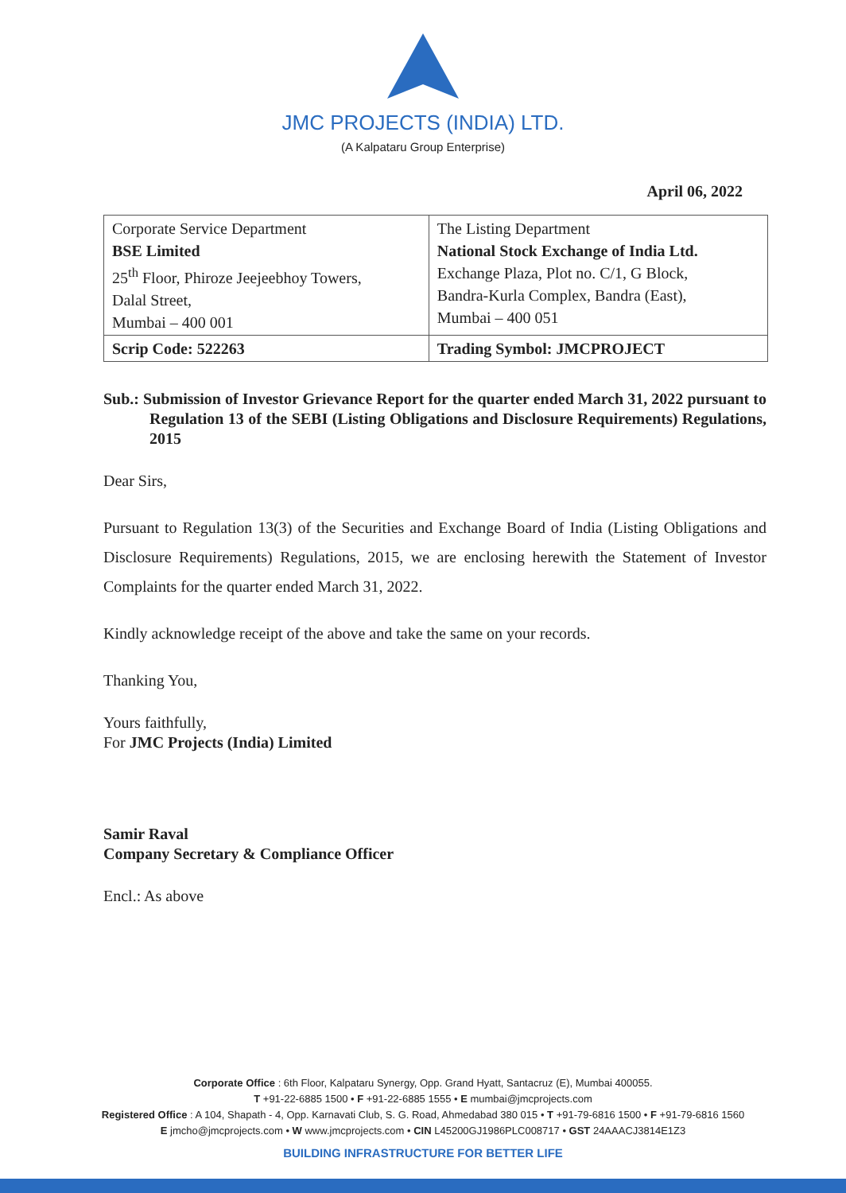JMC PROJECTS (INDIA) LTD.
(A Kalpataru Group Enterprise)
April 06, 2022
| Corporate Service Department BSE Limited 25<sup>th</sup> Floor, Phiroze Jeejeebhoy Towers, Dalal Street, Mumbai – 400 001 | The Listing Department National Stock Exchange of India Ltd. Exchange Plaza, Plot no. C/1, G Block, Bandra-Kurla Complex, Bandra (East), Mumbai – 400 051 |
| Scrip Code: 522263 | Trading Symbol: JMCPROJECT |
Sub.: Submission of Investor Grievance Report for the quarter ended March 31, 2022 pursuant to Regulation 13 of the SEBI (Listing Obligations and Disclosure Requirements) Regulations, 2015
Dear Sirs,
Pursuant to Regulation 13(3) of the Securities and Exchange Board of India (Listing Obligations and Disclosure Requirements) Regulations, 2015, we are enclosing herewith the Statement of Investor Complaints for the quarter ended March 31, 2022.
Kindly acknowledge receipt of the above and take the same on your records.
Thanking You,
Yours faithfully,
For JMC Projects (India) Limited
Samir Raval
Company Secretary & Compliance Officer
Encl.: As above
Corporate Office : 6th Floor, Kalpataru Synergy, Opp. Grand Hyatt, Santacruz (E), Mumbai 400055.
T +91-22-6885 1500 • F +91-22-6885 1555 • E mumbai@jmcprojects.com
Registered Office : A 104, Shapath - 4, Opp. Karnavati Club, S. G. Road, Ahmedabad 380 015 • T +91-79-6816 1500 • F +91-79-6816 1560
E jmcho@jmcprojects.com • W www.jmcprojects.com • CIN L45200GJ1986PLC008717 • GST 24AAACJ3814E1Z3
BUILDING INFRASTRUCTURE FOR BETTER LIFE